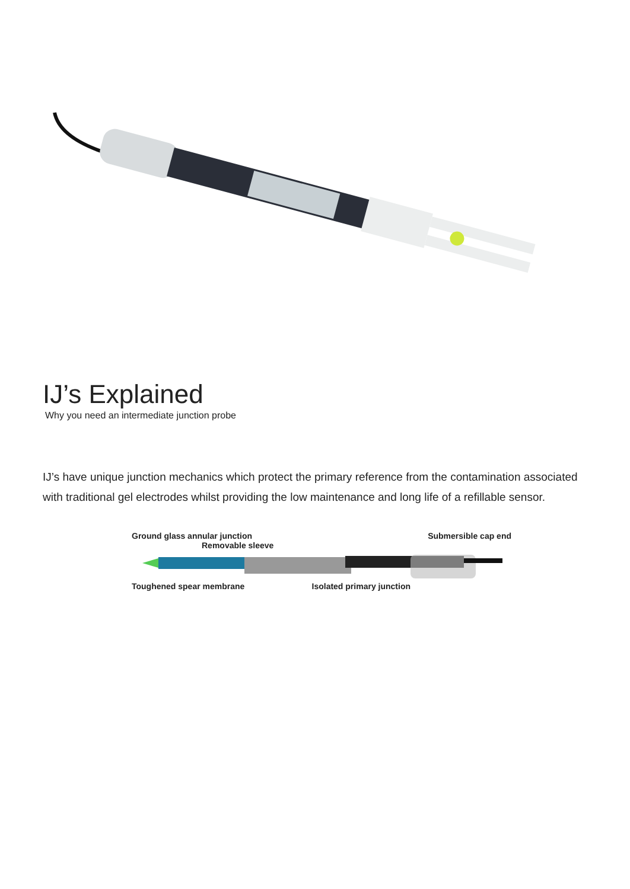IJ’s Explained
Why you need an intermediate junction probe
IJ’s have unique junction mechanics which protect the primary reference from the contamination associated with traditional gel electrodes whilst providing the low maintenance and long life of a refillable sensor.
Ground glass annular junction Submersible cap end
Removable sleeve
Toughened spear membrane Isolated primary junction